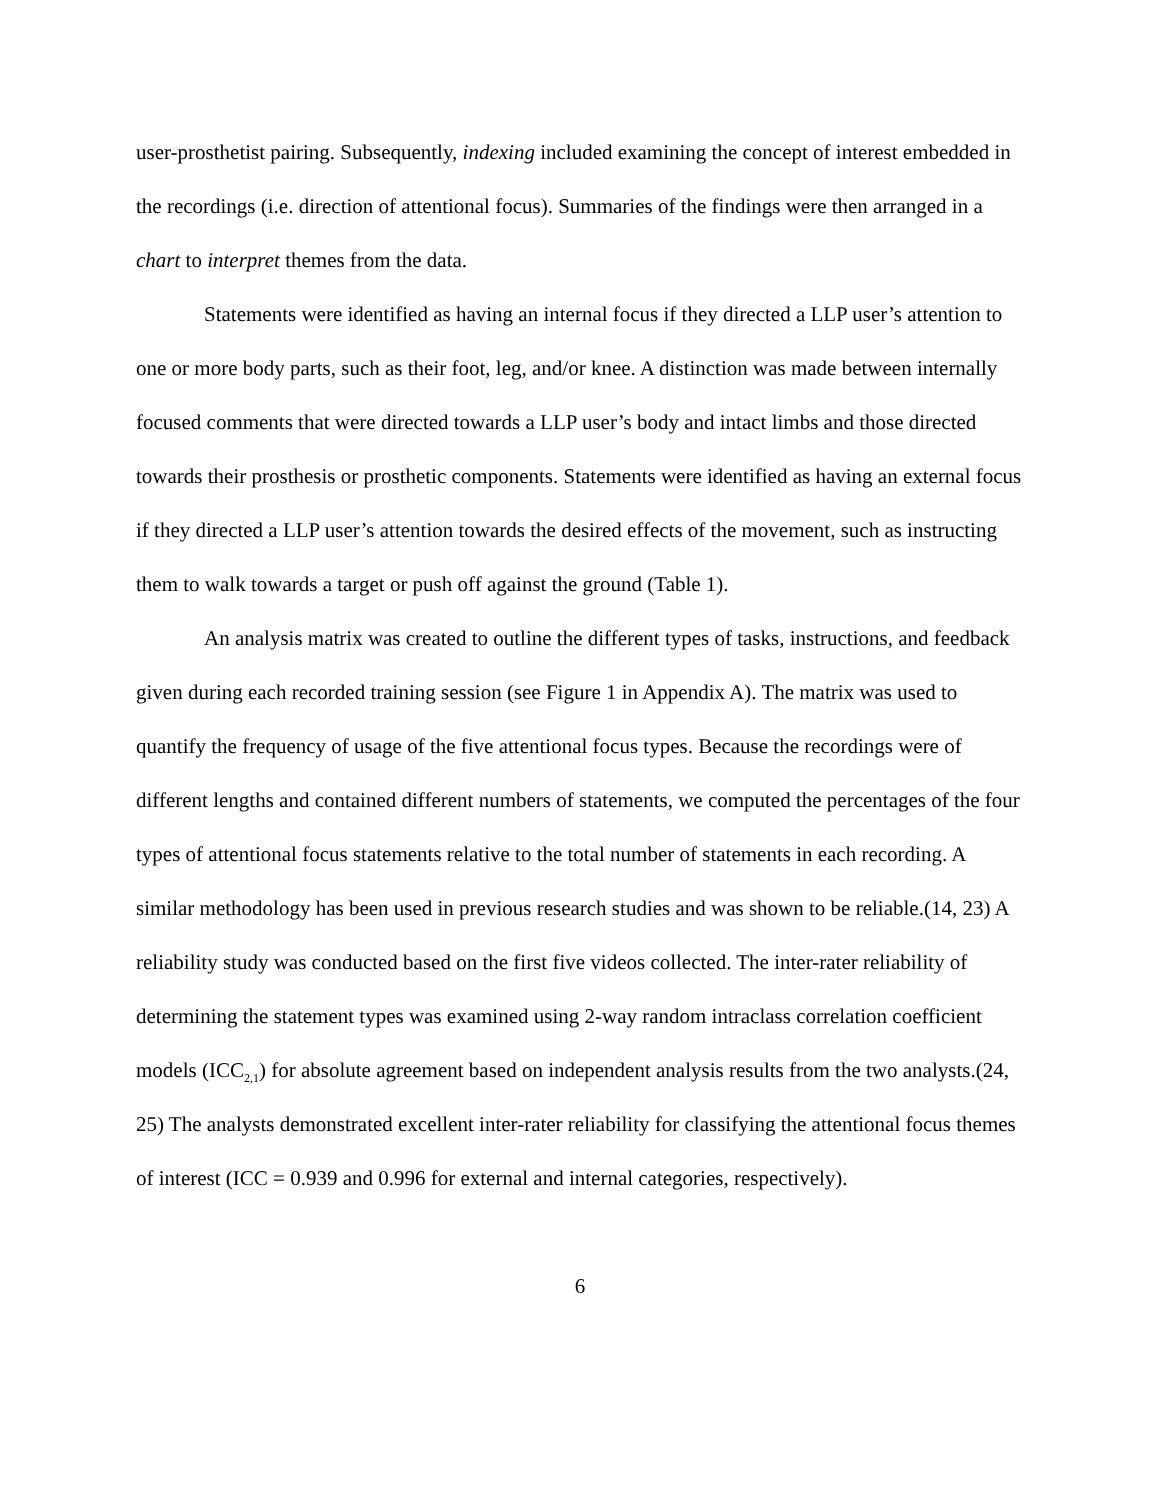user-prosthetist pairing. Subsequently, indexing included examining the concept of interest embedded in the recordings (i.e. direction of attentional focus). Summaries of the findings were then arranged in a chart to interpret themes from the data.
Statements were identified as having an internal focus if they directed a LLP user’s attention to one or more body parts, such as their foot, leg, and/or knee. A distinction was made between internally focused comments that were directed towards a LLP user’s body and intact limbs and those directed towards their prosthesis or prosthetic components. Statements were identified as having an external focus if they directed a LLP user’s attention towards the desired effects of the movement, such as instructing them to walk towards a target or push off against the ground (Table 1).
An analysis matrix was created to outline the different types of tasks, instructions, and feedback given during each recorded training session (see Figure 1 in Appendix A). The matrix was used to quantify the frequency of usage of the five attentional focus types. Because the recordings were of different lengths and contained different numbers of statements, we computed the percentages of the four types of attentional focus statements relative to the total number of statements in each recording. A similar methodology has been used in previous research studies and was shown to be reliable.(14, 23) A reliability study was conducted based on the first five videos collected. The inter-rater reliability of determining the statement types was examined using 2-way random intraclass correlation coefficient models (ICC<sub>2,1</sub>) for absolute agreement based on independent analysis results from the two analysts.(24, 25) The analysts demonstrated excellent inter-rater reliability for classifying the attentional focus themes of interest (ICC = 0.939 and 0.996 for external and internal categories, respectively).
6